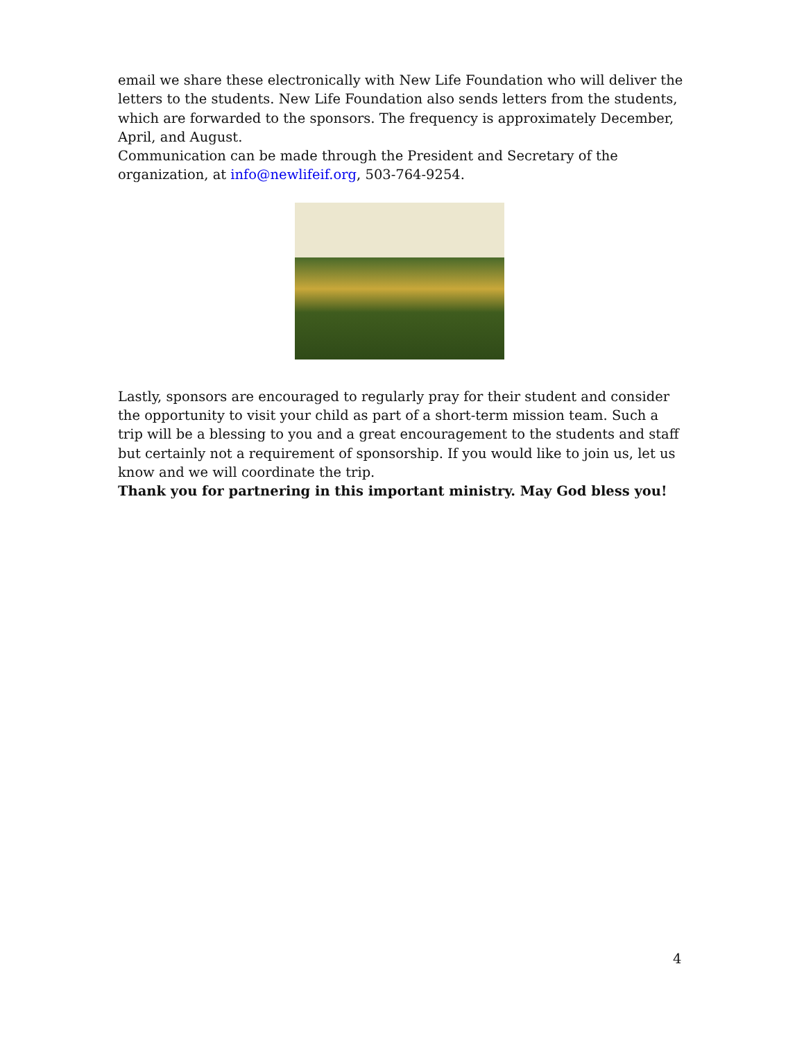email we share these electronically with New Life Foundation who will deliver the letters to the students. New Life Foundation also sends letters from the students, which are forwarded to the sponsors. The frequency is approximately December, April, and August.
Communication can be made through the President and Secretary of the organization, at info@newlifeif.org, 503-764-9254.
Lastly, sponsors are encouraged to regularly pray for their student and consider the opportunity to visit your child as part of a short-term mission team. Such a trip will be a blessing to you and a great encouragement to the students and staff but certainly not a requirement of sponsorship. If you would like to join us, let us know and we will coordinate the trip.
Thank you for partnering in this important ministry. May God bless you!
4